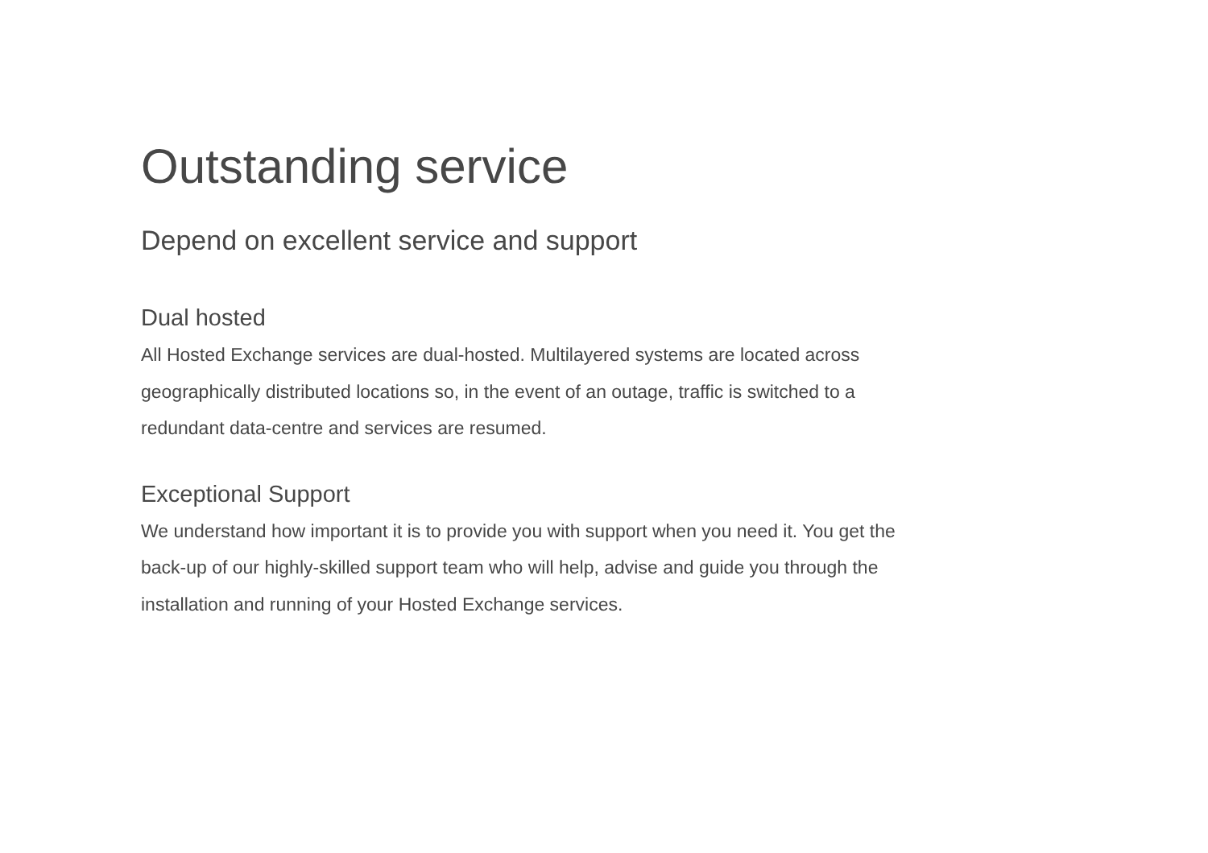Outstanding service
Depend on excellent service and support
Dual hosted
All Hosted Exchange services are dual-hosted. Multilayered systems are located across geographically distributed locations so, in the event of an outage, traffic is switched to a redundant data-centre and services are resumed.
Exceptional Support
We understand how important it is to provide you with support when you need it. You get the back-up of our highly-skilled support team who will help, advise and guide you through the installation and running of your Hosted Exchange services.